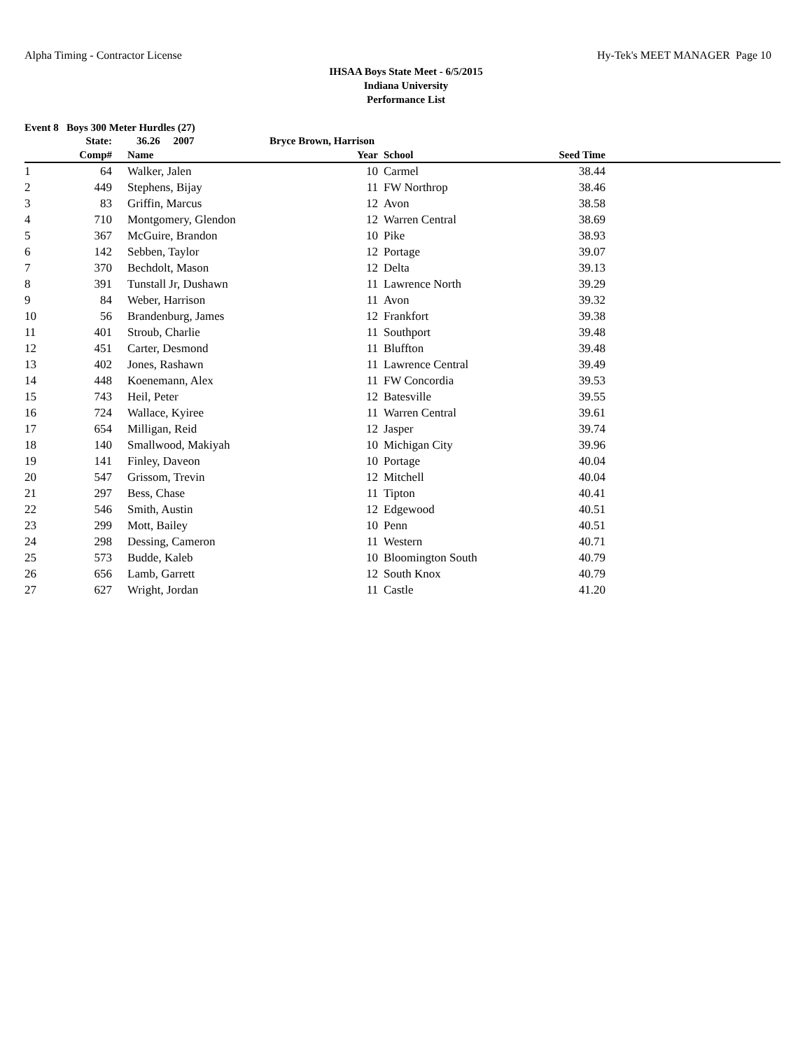Alpha Timing - Contractor License Hy-Tek's MEET MANAGER Page 10
IHSAA Boys State Meet - 6/5/2015
Indiana University
Performance List
Event 8 Boys 300 Meter Hurdles (27)
| | State: | 36.26 2007 | Bryce Brown, Harrison | | | |
| --- | --- | --- | --- | --- | --- | --- |
| | Comp# | Name | Year | School | Seed Time | |
| 1 | 64 | Walker, Jalen | 10 | Carmel | 38.44 | |
| 2 | 449 | Stephens, Bijay | 11 | FW Northrop | 38.46 | |
| 3 | 83 | Griffin, Marcus | 12 | Avon | 38.58 | |
| 4 | 710 | Montgomery, Glendon | 12 | Warren Central | 38.69 | |
| 5 | 367 | McGuire, Brandon | 10 | Pike | 38.93 | |
| 6 | 142 | Sebben, Taylor | 12 | Portage | 39.07 | |
| 7 | 370 | Bechdolt, Mason | 12 | Delta | 39.13 | |
| 8 | 391 | Tunstall Jr, Dushawn | 11 | Lawrence North | 39.29 | |
| 9 | 84 | Weber, Harrison | 11 | Avon | 39.32 | |
| 10 | 56 | Brandenburg, James | 12 | Frankfort | 39.38 | |
| 11 | 401 | Stroub, Charlie | 11 | Southport | 39.48 | |
| 12 | 451 | Carter, Desmond | 11 | Bluffton | 39.48 | |
| 13 | 402 | Jones, Rashawn | 11 | Lawrence Central | 39.49 | |
| 14 | 448 | Koenemann, Alex | 11 | FW Concordia | 39.53 | |
| 15 | 743 | Heil, Peter | 12 | Batesville | 39.55 | |
| 16 | 724 | Wallace, Kyiree | 11 | Warren Central | 39.61 | |
| 17 | 654 | Milligan, Reid | 12 | Jasper | 39.74 | |
| 18 | 140 | Smallwood, Makiyah | 10 | Michigan City | 39.96 | |
| 19 | 141 | Finley, Daveon | 10 | Portage | 40.04 | |
| 20 | 547 | Grissom, Trevin | 12 | Mitchell | 40.04 | |
| 21 | 297 | Bess, Chase | 11 | Tipton | 40.41 | |
| 22 | 546 | Smith, Austin | 12 | Edgewood | 40.51 | |
| 23 | 299 | Mott, Bailey | 10 | Penn | 40.51 | |
| 24 | 298 | Dessing, Cameron | 11 | Western | 40.71 | |
| 25 | 573 | Budde, Kaleb | 10 | Bloomington South | 40.79 | |
| 26 | 656 | Lamb, Garrett | 12 | South Knox | 40.79 | |
| 27 | 627 | Wright, Jordan | 11 | Castle | 41.20 | |